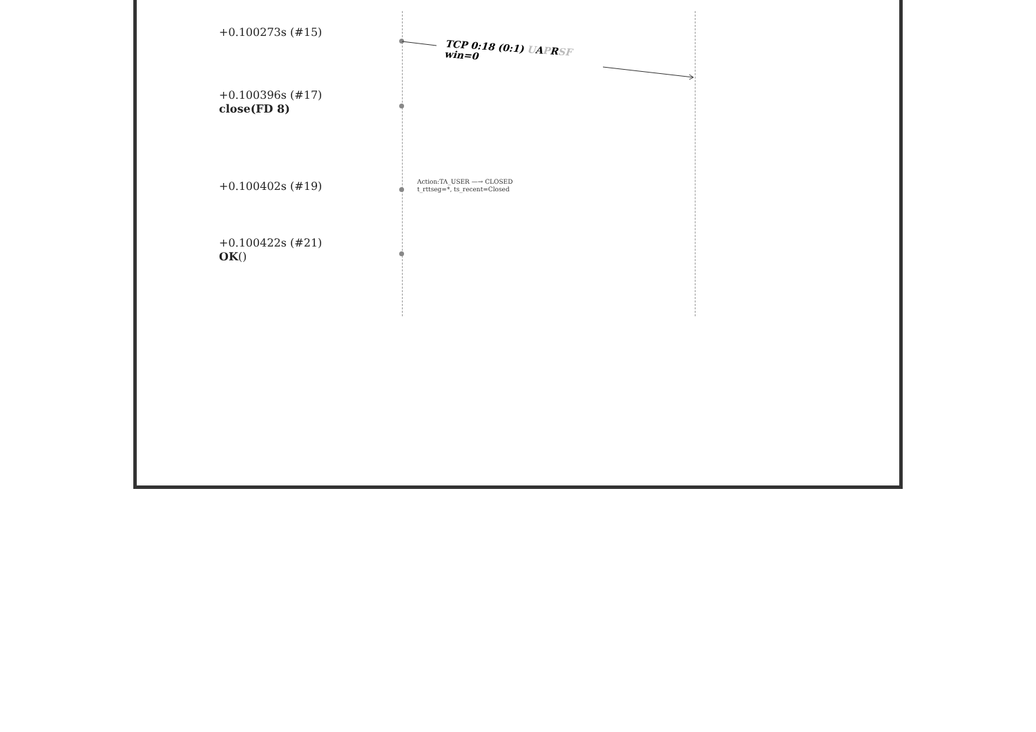+0.100273s (#15)
TCP 0:18 (0:1) UAPRSF
win=0
+0.100396s (#17)
close(FD 8)
+0.100402s (#19)
Action:TA_USER —→ CLOSED
t_rttseg=*, ts_recent=Closed
+0.100422s (#21)
OK()